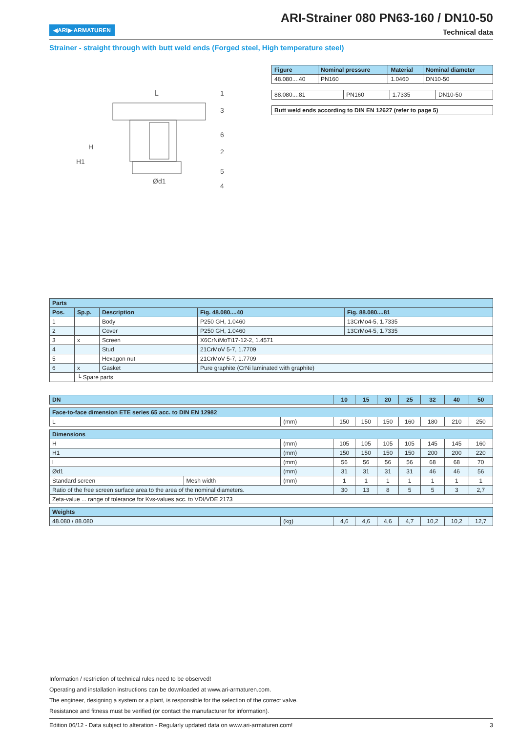◀ARI▶ ARMATUREN
ARI-Strainer 080 PN63-160 / DN10-50
Technical data
Strainer - straight through with butt weld ends (Forged steel, High temperature steel)
L
H1
H
Ød1
1
3
6
2
5
4
| Figure | Nominal pressure | Material | Nominal diameter |
| --- | --- | --- | --- |
| 48.080....40 | PN160 | 1.0460 | DN10-50 |
| 88.080....81 | PN160 | 1.7335 | DN10-50 |
| Butt weld ends according to DIN EN 12627 (refer to page 5) |
| Parts | | | | |
| --- | --- | --- | --- | --- |
| Pos. | Sp.p. | Description | Fig. 48.080....40 | Fig. 88.080....81 |
| 1 | | Body | P250 GH, 1.0460 | 13CrMo4-5, 1.7335 |
| 2 | | Cover | P250 GH, 1.0460 | 13CrMo4-5, 1.7335 |
| 3 | x | Screen | X6CrNiMoTi17-12-2, 1.4571 | |
| 4 | | Stud | 21CrMoV 5-7, 1.7709 | |
| 5 | | Hexagon nut | 21CrMoV 5-7, 1.7709 | |
| 6 | x | Gasket | Pure graphite (CrNi laminated with graphite) | |
| | └ Spare parts | | | |
| DN | | | 10 | 15 | 20 | 25 | 32 | 40 | 50 |
| Face-to-face dimension ETE series 65 acc. to DIN EN 12982 | | | | | | | | | |
| L | | (mm) | 150 | 150 | 150 | 160 | 180 | 210 | 250 |
| Dimensions | | | | | | | | | |
| H | | (mm) | 105 | 105 | 105 | 105 | 145 | 145 | 160 |
| H1 | | (mm) | 150 | 150 | 150 | 150 | 200 | 200 | 220 |
| l | | (mm) | 56 | 56 | 56 | 56 | 68 | 68 | 70 |
| Ød1 | | (mm) | 31 | 31 | 31 | 31 | 46 | 46 | 56 |
| Standard screen | Mesh width | (mm) | 1 | 1 | 1 | 1 | 1 | 1 | 1 |
| Ratio of the free screen surface area to the area of the nominal diameters. | | | 30 | 13 | 8 | 5 | 5 | 3 | 2,7 |
| Zeta-value ... range of tolerance for Kvs-values acc. to VDI/VDE 2173 | | | | | | | | | |
| Weights | | | | | | | | | |
| 48.080 / 88.080 | | (kg) | 4,6 | 4,6 | 4,6 | 4,7 | 10,2 | 10,2 | 12,7 |
Information / restriction of technical rules need to be observed!
Operating and installation instructions can be downloaded at www.ari-armaturen.com.
The engineer, designing a system or a plant, is responsible for the selection of the correct valve.
Resistance and fitness must be verified (or contact the manufacturer for information).
Edition 06/12 - Data subject to alteration - Regularly updated data on www.ari-armaturen.com! 3